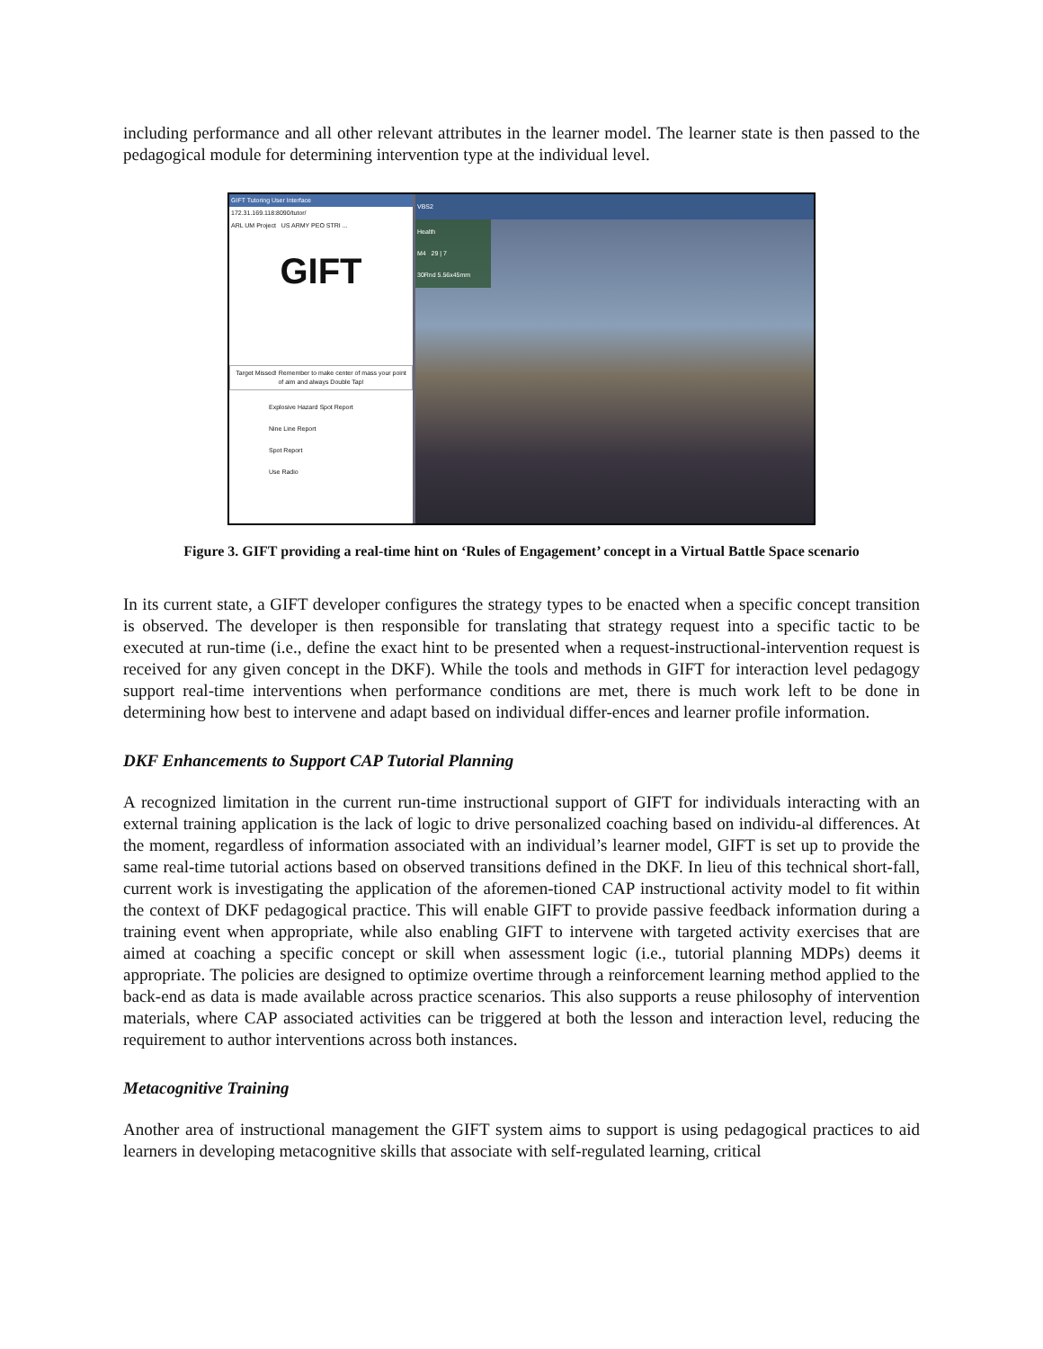including performance and all other relevant attributes in the learner model. The learner state is then passed to the pedagogical module for determining intervention type at the individual level.
GIFT Tutoring User Interface
172.31.169.118:8090/tutor/
ARL UM Project US ARMY PEO STRI ...
GIFT
Target Missed! Remember to make center of mass your point of aim and always Double Tap!
Explosive Hazard Spot Report
Nine Line Report
Spot Report
Use Radio
VBS2
Health
M4 29 | 7
30Rnd 5.56x45mm
Figure 3. GIFT providing a real-time hint on ‘Rules of Engagement’ concept in a Virtual Battle Space scenario
In its current state, a GIFT developer configures the strategy types to be enacted when a specific concept transition is observed. The developer is then responsible for translating that strategy request into a specific tactic to be executed at run-time (i.e., define the exact hint to be presented when a request-instructional-intervention request is received for any given concept in the DKF). While the tools and methods in GIFT for interaction level pedagogy support real-time interventions when performance conditions are met, there is much work left to be done in determining how best to intervene and adapt based on individual differ-ences and learner profile information.
DKF Enhancements to Support CAP Tutorial Planning
A recognized limitation in the current run-time instructional support of GIFT for individuals interacting with an external training application is the lack of logic to drive personalized coaching based on individu-al differences. At the moment, regardless of information associated with an individual’s learner model, GIFT is set up to provide the same real-time tutorial actions based on observed transitions defined in the DKF. In lieu of this technical short-fall, current work is investigating the application of the aforemen-tioned CAP instructional activity model to fit within the context of DKF pedagogical practice. This will enable GIFT to provide passive feedback information during a training event when appropriate, while also enabling GIFT to intervene with targeted activity exercises that are aimed at coaching a specific concept or skill when assessment logic (i.e., tutorial planning MDPs) deems it appropriate. The policies are designed to optimize overtime through a reinforcement learning method applied to the back-end as data is made available across practice scenarios. This also supports a reuse philosophy of intervention materials, where CAP associated activities can be triggered at both the lesson and interaction level, reducing the requirement to author interventions across both instances.
Metacognitive Training
Another area of instructional management the GIFT system aims to support is using pedagogical practices to aid learners in developing metacognitive skills that associate with self-regulated learning, critical